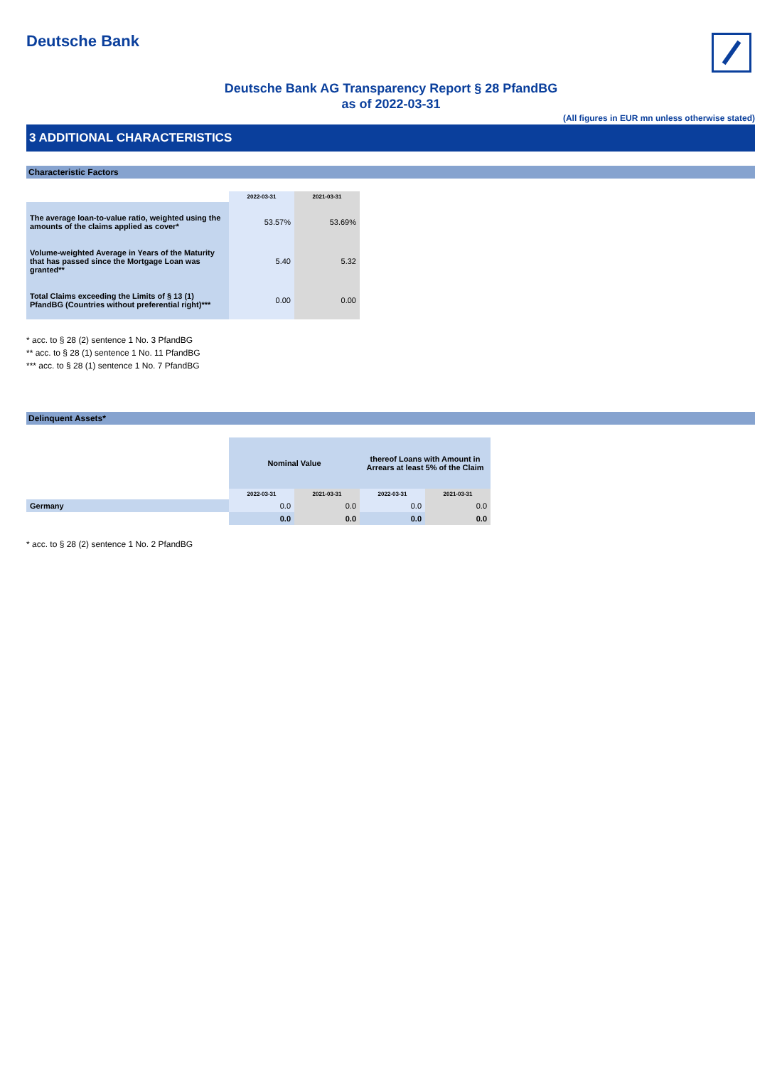Deutsche Bank
Deutsche Bank AG Transparency Report § 28 PfandBG
as of 2022-03-31
(All figures in EUR mn unless otherwise stated)
3 ADDITIONAL CHARACTERISTICS
Characteristic Factors
| | 2022-03-31 | 2021-03-31 |
| --- | --- | --- |
| The average loan-to-value ratio, weighted using the amounts of the claims applied as cover* | 53.57% | 53.69% |
| Volume-weighted Average in Years of the Maturity that has passed since the Mortgage Loan was granted** | 5.40 | 5.32 |
| Total Claims exceeding the Limits of § 13 (1) PfandBG (Countries without preferential right)*** | 0.00 | 0.00 |
* acc. to § 28 (2) sentence 1 No. 3 PfandBG
** acc. to § 28 (1) sentence 1 No. 11 PfandBG
*** acc. to § 28 (1) sentence 1 No. 7 PfandBG
Delinquent Assets*
| | Nominal Value | | thereof Loans with Amount in Arrears at least 5% of the Claim | |
| | 2022-03-31 | 2021-03-31 | 2022-03-31 | 2021-03-31 |
| Germany | 0.0 | 0.0 | 0.0 | 0.0 |
| | 0.0 | 0.0 | 0.0 | 0.0 |
* acc. to § 28 (2) sentence 1 No. 2 PfandBG